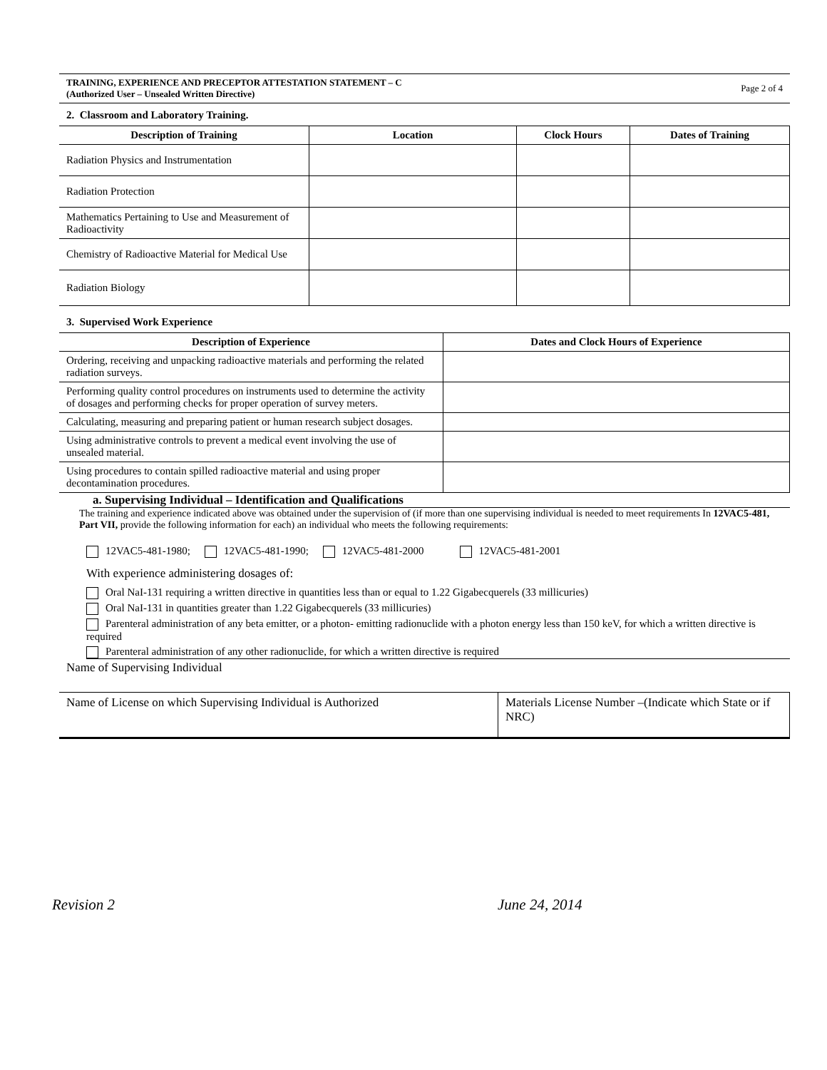TRAINING, EXPERIENCE AND PRECEPTOR ATTESTATION STATEMENT – C
(Authorized User – Unsealed Written Directive)
Page 2 of 4
2. Classroom and Laboratory Training.
| Description of Training | Location | Clock Hours | Dates of Training |
| --- | --- | --- | --- |
| Radiation Physics and Instrumentation | | | |
| Radiation Protection | | | |
| Mathematics Pertaining to Use and Measurement of Radioactivity | | | |
| Chemistry of Radioactive Material for Medical Use | | | |
| Radiation Biology | | | |
3. Supervised Work Experience
| Description of Experience | Dates and Clock Hours of Experience |
| --- | --- |
| Ordering, receiving and unpacking radioactive materials and performing the related radiation surveys. | |
| Performing quality control procedures on instruments used to determine the activity of dosages and performing checks for proper operation of survey meters. | |
| Calculating, measuring and preparing patient or human research subject dosages. | |
| Using administrative controls to prevent a medical event involving the use of unsealed material. | |
| Using procedures to contain spilled radioactive material and using proper decontamination procedures. | |
a. Supervising Individual – Identification and Qualifications
The training and experience indicated above was obtained under the supervision of (if more than one supervising individual is needed to meet requirements In 12VAC5-481, Part VII, provide the following information for each) an individual who meets the following requirements:
12VAC5-481-1980; 12VAC5-481-1990; 12VAC5-481-2000 12VAC5-481-2001
With experience administering dosages of:
Oral NaI-131 requiring a written directive in quantities less than or equal to 1.22 Gigabecquerels (33 millicuries)
Oral NaI-131 in quantities greater than 1.22 Gigabecquerels (33 millicuries)
Parenteral administration of any beta emitter, or a photon- emitting radionuclide with a photon energy less than 150 keV, for which a written directive is required
Parenteral administration of any other radionuclide, for which a written directive is required
Name of Supervising Individual
| Name of License on which Supervising Individual is Authorized | Materials License Number –(Indicate which State or if NRC) |
Revision 2 June 24, 2014